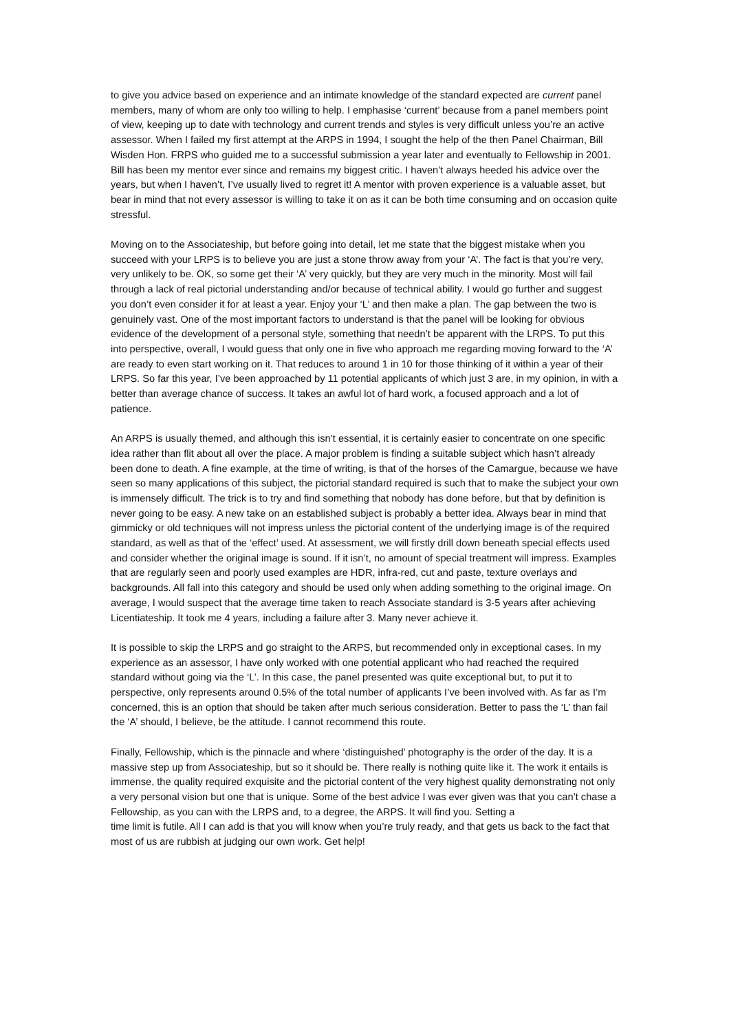to give you advice based on experience and an intimate knowledge of the standard expected are current panel members, many of whom are only too willing to help. I emphasise ‘current’ because from a panel members point of view, keeping up to date with technology and current trends and styles is very difficult unless you’re an active assessor. When I failed my first attempt at the ARPS in 1994, I sought the help of the then Panel Chairman, Bill Wisden Hon. FRPS who guided me to a successful submission a year later and eventually to Fellowship in 2001. Bill has been my mentor ever since and remains my biggest critic. I haven’t always heeded his advice over the years, but when I haven’t, I’ve usually lived to regret it! A mentor with proven experience is a valuable asset, but bear in mind that not every assessor is willing to take it on as it can be both time consuming and on occasion quite stressful.
Moving on to the Associateship, but before going into detail, let me state that the biggest mistake when you succeed with your LRPS is to believe you are just a stone throw away from your ‘A’. The fact is that you’re very, very unlikely to be. OK, so some get their ‘A’ very quickly, but they are very much in the minority. Most will fail through a lack of real pictorial understanding and/or because of technical ability. I would go further and suggest you don’t even consider it for at least a year. Enjoy your ‘L’ and then make a plan. The gap between the two is genuinely vast. One of the most important factors to understand is that the panel will be looking for obvious evidence of the development of a personal style, something that needn’t be apparent with the LRPS. To put this into perspective, overall, I would guess that only one in five who approach me regarding moving forward to the ‘A’ are ready to even start working on it. That reduces to around 1 in 10 for those thinking of it within a year of their LRPS. So far this year, I’ve been approached by 11 potential applicants of which just 3 are, in my opinion, in with a better than average chance of success. It takes an awful lot of hard work, a focused approach and a lot of patience.
An ARPS is usually themed, and although this isn’t essential, it is certainly easier to concentrate on one specific idea rather than flit about all over the place. A major problem is finding a suitable subject which hasn’t already been done to death. A fine example, at the time of writing, is that of the horses of the Camargue, because we have seen so many applications of this subject, the pictorial standard required is such that to make the subject your own is immensely difficult. The trick is to try and find something that nobody has done before, but that by definition is never going to be easy. A new take on an established subject is probably a better idea. Always bear in mind that gimmicky or old techniques will not impress unless the pictorial content of the underlying image is of the required standard, as well as that of the ‘effect’ used. At assessment, we will firstly drill down beneath special effects used and consider whether the original image is sound. If it isn’t, no amount of special treatment will impress. Examples that are regularly seen and poorly used examples are HDR, infra-red, cut and paste, texture overlays and backgrounds. All fall into this category and should be used only when adding something to the original image. On average, I would suspect that the average time taken to reach Associate standard is 3-5 years after achieving Licentiateship. It took me 4 years, including a failure after 3. Many never achieve it.
It is possible to skip the LRPS and go straight to the ARPS, but recommended only in exceptional cases. In my experience as an assessor, I have only worked with one potential applicant who had reached the required standard without going via the ‘L’. In this case, the panel presented was quite exceptional but, to put it to perspective, only represents around 0.5% of the total number of applicants I’ve been involved with. As far as I’m concerned, this is an option that should be taken after much serious consideration. Better to pass the ‘L’ than fail the ‘A’ should, I believe, be the attitude. I cannot recommend this route.
Finally, Fellowship, which is the pinnacle and where ‘distinguished’ photography is the order of the day. It is a massive step up from Associateship, but so it should be. There really is nothing quite like it. The work it entails is immense, the quality required exquisite and the pictorial content of the very highest quality demonstrating not only a very personal vision but one that is unique. Some of the best advice I was ever given was that you can’t chase a Fellowship, as you can with the LRPS and, to a degree, the ARPS. It will find you. Setting a
time limit is futile. All I can add is that you will know when you’re truly ready, and that gets us back to the fact that most of us are rubbish at judging our own work. Get help!